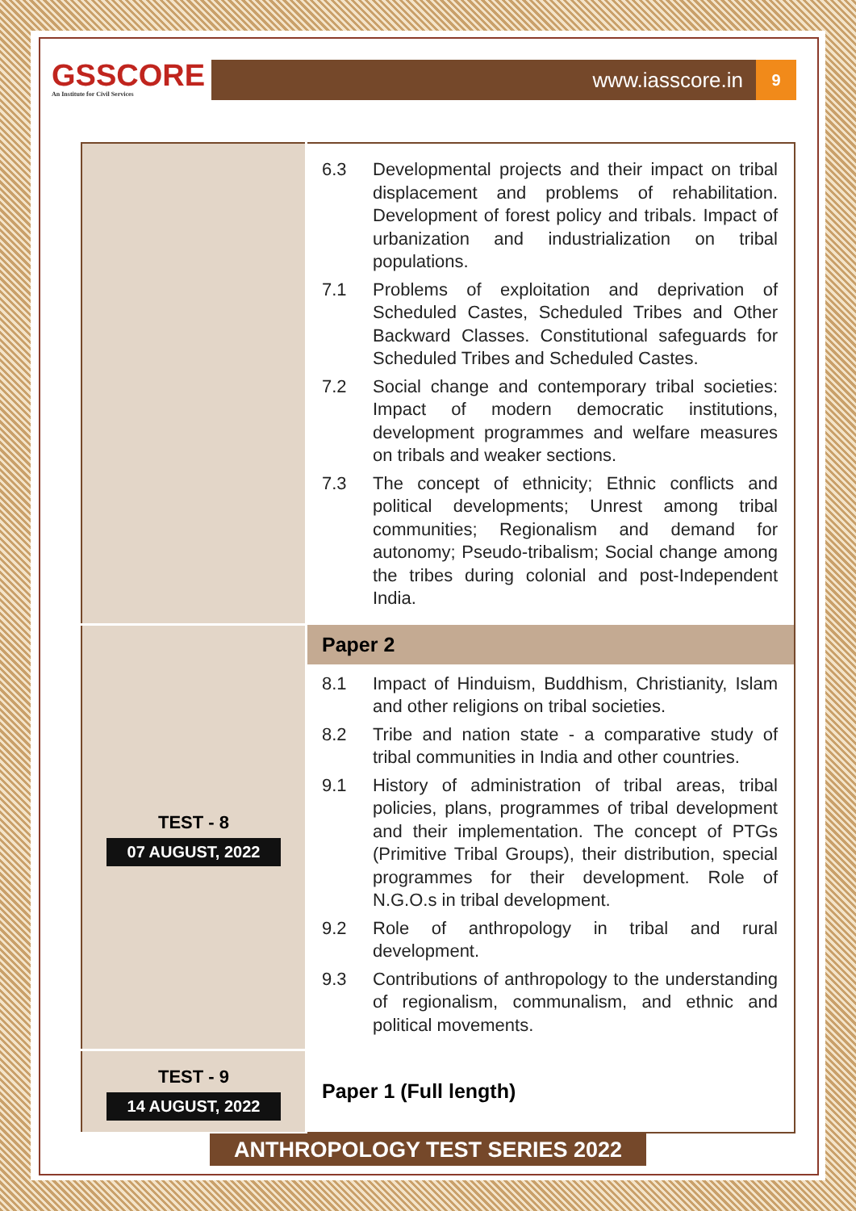GSSCORE
An Institute for Civil Services
www.iasscore.in
9
| | 6.3 Developmental projects and their impact on tribal displacement and problems of rehabilitation. Development of forest policy and tribals. Impact of urbanization and industrialization on tribal populations. 7.1 Problems of exploitation and deprivation of Scheduled Castes, Scheduled Tribes and Other Backward Classes. Constitutional safeguards for Scheduled Tribes and Scheduled Castes. 7.2 Social change and contemporary tribal societies: Impact of modern democratic institutions, development programmes and welfare measures on tribals and weaker sections. 7.3 The concept of ethnicity; Ethnic conflicts and political developments; Unrest among tribal communities; Regionalism and demand for autonomy; Pseudo-tribalism; Social change among the tribes during colonial and post-Independent India. |
| TEST - 8 07 AUGUST, 2022 | Paper 2 8.1 Impact of Hinduism, Buddhism, Christianity, Islam and other religions on tribal societies. 8.2 Tribe and nation state - a comparative study of tribal communities in India and other countries. 9.1 History of administration of tribal areas, tribal policies, plans, programmes of tribal development and their implementation. The concept of PTGs (Primitive Tribal Groups), their distribution, special programmes for their development. Role of N.G.O.s in tribal development. 9.2 Role of anthropology in tribal and rural development. 9.3 Contributions of anthropology to the understanding of regionalism, communalism, and ethnic and political movements. |
| TEST - 9 14 AUGUST, 2022 | Paper 1 (Full length) |
ANTHROPOLOGY TEST SERIES 2022